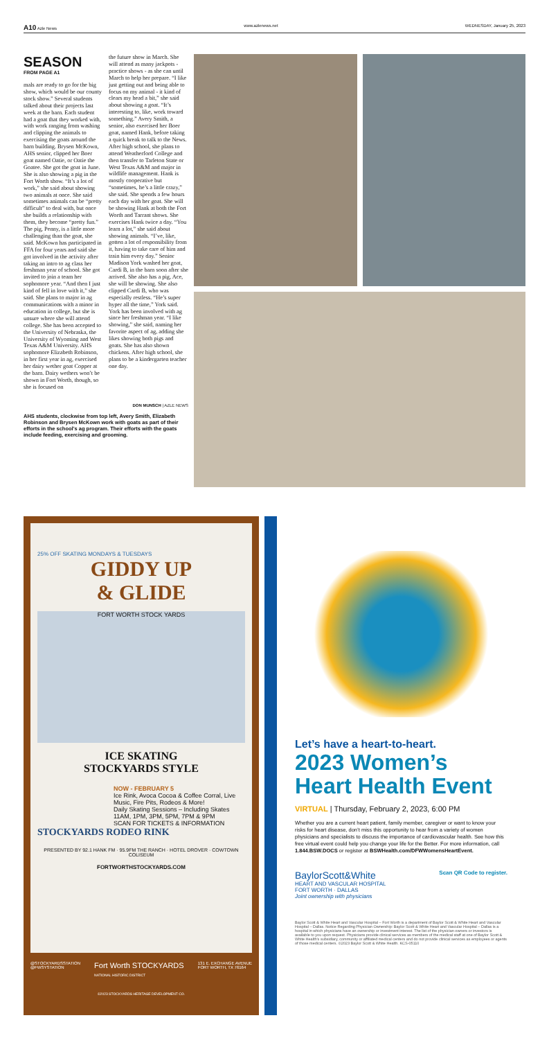A10 Azle News www.azlenews.net WEDNESDAY, January 25, 2023
SEASON
FROM PAGE A1
mals are ready to go for the big show, which would be our county stock show.” Several students talked about their projects last week at the barn. Each student had a goat that they worked with, with work ranging from washing and clipping the animals to exercising the goats around the barn building. Brysen McKown, AHS senior, clipped her Boer goat named Oatie, or Oatie the Goatee. She got the goat in June. She is also showing a pig in the Fort Worth show. “It’s a lot of work,” she said about showing two animals at once. She said sometimes animals can be “pretty difficult” to deal with, but once she builds a relationship with them, they become “pretty fun.” The pig, Penny, is a little more challenging than the goat, she said. McKown has participated in FFA for four years and said she got involved in the activity after taking an intro to ag class her freshman year of school. She got invited to join a team her sophomore year. “And then I just kind of fell in love with it,” she said. She plans to major in ag communications with a minor in education in college, but she is unsure where she will attend college. She has been accepted to the University of Nebraska, the University of Wyoming and West Texas A&M University. AHS sophomore Elizabeth Robinson, in her first year in ag, exercised her dairy wether goat Copper at the barn. Dairy wethers won’t be shown in Fort Worth, though, so she is focused on
the future show in March. She will attend as many jackpots - practice shows - as she can until March to help her prepare. “I like just getting out and being able to focus on my animal - it kind of clears my head a bit,” she said about showing a goat. “It’s interesting to, like, work toward something.” Avery Smith, a senior, also exercised her Boer goat, named Hank, before taking a quick break to talk to the News. After high school, she plans to attend Weatherford College and then transfer to Tarleton State or West Texas A&M and major in wildlife management. Hank is mostly cooperative but “sometimes, he’s a little crazy,” she said. She spends a few hours each day with her goat. She will be showing Hank at both the Fort Worth and Tarrant shows. She exercises Hank twice a day. “You learn a lot,” she said about showing animals. “I’ve, like, gotten a lot of responsibility from it, having to take care of him and train him every day.” Senior Madison York washed her goat, Cardi B, in the barn soon after she arrived. She also has a pig, Ace, she will be showing. She also clipped Cardi B, who was especially restless. “He’s super hyper all the time,” York said. York has been involved with ag since her freshman year. “I like showing,” she said, naming her favorite aspect of ag, adding she likes showing both pigs and goats. She has also shown chickens. After high school, she plans to be a kindergarten teacher one day.
DON MUNSCH | AZLE NEWS
AHS students, clockwise from top left, Avery Smith, Elizabeth Robinson and Brysen McKown work with goats as part of their efforts in the school's ag program. Their efforts with the goats include feeding, exercising and grooming.
25% OFF SKATING MONDAYS & TUESDAYS
GIDDY UP
& GLIDE
FORT WORTH STOCK YARDS
ICE SKATING
STOCKYARDS STYLE
NOW - FEBRUARY 5
Ice Rink, Avoca Cocoa & Coffee Corral, Live Music, Fire Pits, Rodeos & More!
Daily Skating Sessions – Including Skates 11AM, 1PM, 3PM, 5PM, 7PM & 9PM
SCAN FOR TICKETS & INFORMATION
STOCKYARDS RODEO RINK
PRESENTED BY 92.1 HANK FM · 95.9FM THE RANCH · HOTEL DROVER · COWTOWN COLISEUM
FORTWORTHSTOCKYARDS.COM
@STOCKYARDSSTATION
@FWSYSTATION Fort Worth STOCKYARDS
NATIONAL HISTORIC DISTRICT 131 E. EXCHANGE AVENUE
FORT WORTH, TX 76164
©2023 STOCKYARDS HERITAGE DEVELOPMENT CO.
Let’s have a heart-to-heart.
2023 Women’s Heart Health Event
VIRTUAL | Thursday, February 2, 2023, 6:00 PM
Whether you are a current heart patient, family member, caregiver or want to know your risks for heart disease, don’t miss this opportunity to hear from a variety of women physicians and specialists to discuss the importance of cardiovascular health. See how this free virtual event could help you change your life for the Better. For more information, call 1.844.BSW.DOCS or register at BSWHealth.com/DFWWomensHeartEvent.
BaylorScott&White
HEART AND VASCULAR HOSPITAL
FORT WORTH · DALLAS
Joint ownership with physicians Scan QR Code to register.
Baylor Scott & White Heart and Vascular Hospital – Fort Worth is a department of Baylor Scott & White Heart and Vascular Hospital – Dallas. Notice Regarding Physician Ownership: Baylor Scott & White Heart and Vascular Hospital – Dallas is a hospital in which physicians have an ownership or investment interest. The list of the physician owners or investors is available to you upon request. Physicians provide clinical services as members of the medical staff at one of Baylor Scott & White Health’s subsidiary, community or affiliated medical centers and do not provide clinical services as employees or agents of those medical centers. ©2023 Baylor Scott & White Health. KCS-05110